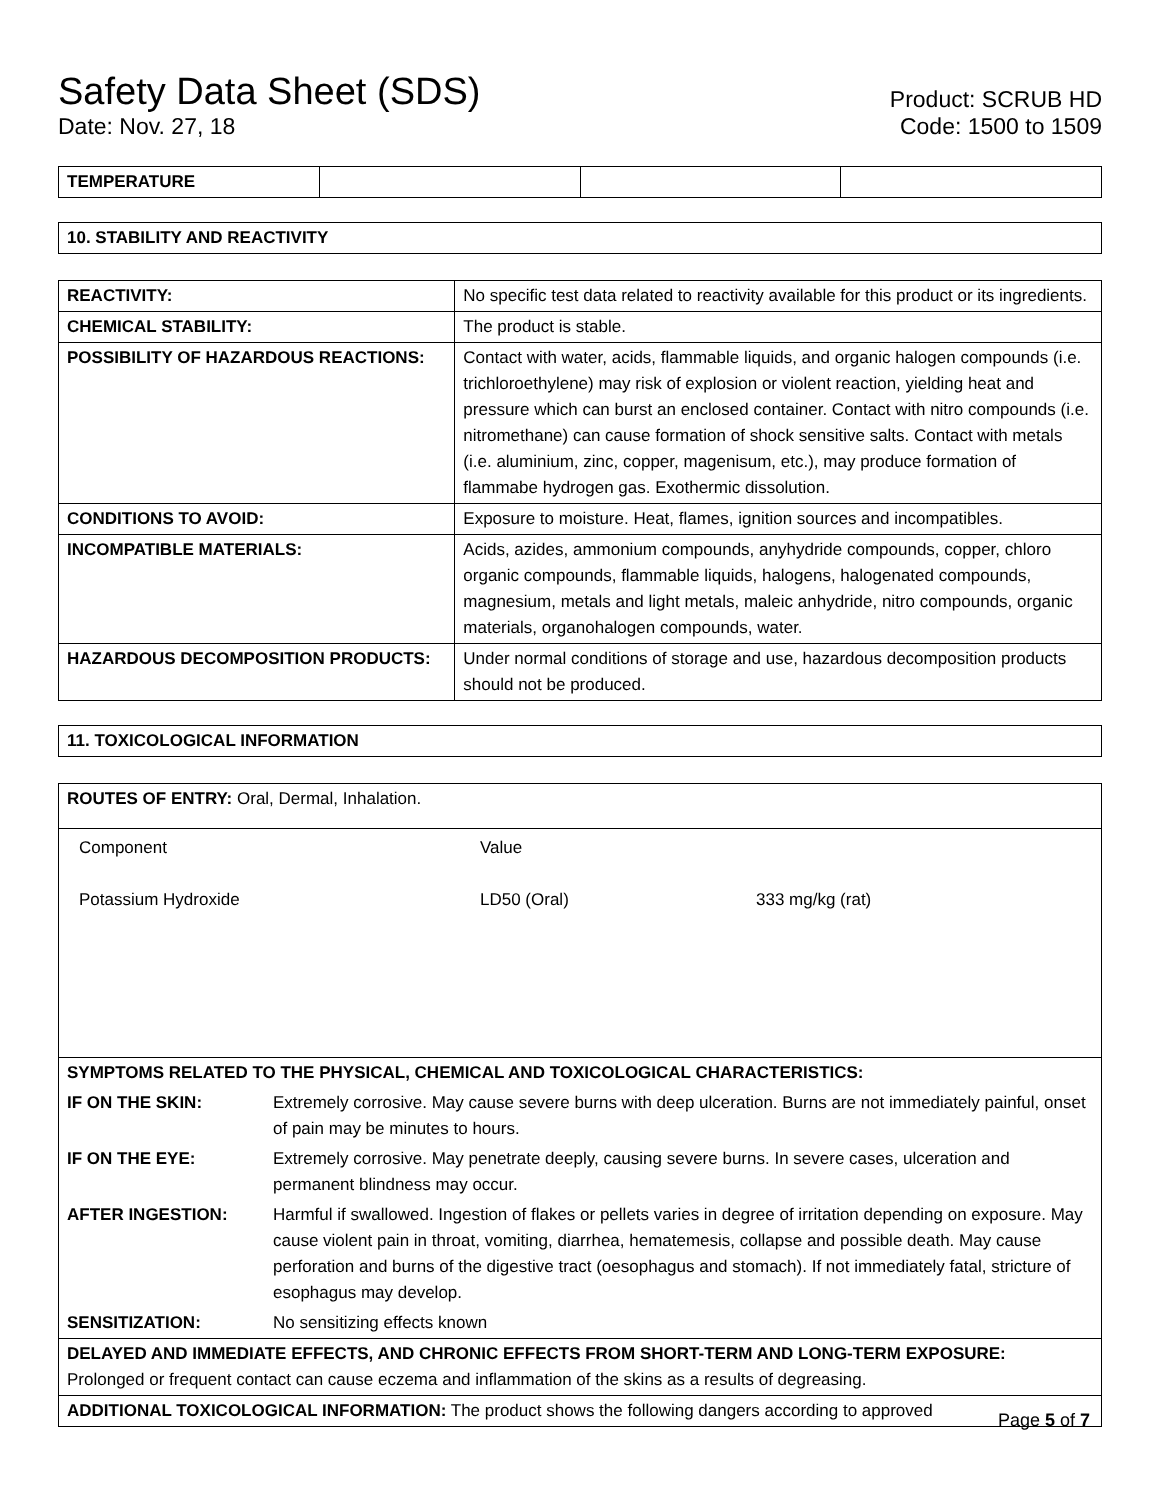Safety Data Sheet (SDS)
Date: Nov. 27, 18
Product: SCRUB HD
Code: 1500 to 1509
| TEMPERATURE | | | |
| 10. STABILITY AND REACTIVITY |
| REACTIVITY: | No specific test data related to reactivity available for this product or its ingredients. |
| CHEMICAL STABILITY: | The product is stable. |
| POSSIBILITY OF HAZARDOUS REACTIONS: | Contact with water, acids, flammable liquids, and organic halogen compounds (i.e. trichloroethylene) may risk of explosion or violent reaction, yielding heat and pressure which can burst an enclosed container. Contact with nitro compounds (i.e. nitromethane) can cause formation of shock sensitive salts. Contact with metals (i.e. aluminium, zinc, copper, magenisum, etc.), may produce formation of flammabe hydrogen gas. Exothermic dissolution. |
| CONDITIONS TO AVOID: | Exposure to moisture. Heat, flames, ignition sources and incompatibles. |
| INCOMPATIBLE MATERIALS: | Acids, azides, ammonium compounds, anyhydride compounds, copper, chloro organic compounds, flammable liquids, halogens, halogenated compounds, magnesium, metals and light metals, maleic anhydride, nitro compounds, organic materials, organohalogen compounds, water. |
| HAZARDOUS DECOMPOSITION PRODUCTS: | Under normal conditions of storage and use, hazardous decomposition products should not be produced. |
| 11. TOXICOLOGICAL INFORMATION |
| ROUTES OF ENTRY: Oral, Dermal, Inhalation. | |
| / Component / Value / / / Potassium Hydroxide / LD50 (Oral) / 333 mg/kg (rat) / | |
| SYMPTOMS RELATED TO THE PHYSICAL, CHEMICAL AND TOXICOLOGICAL CHARACTERISTICS: | |
| IF ON THE SKIN: | Extremely corrosive. May cause severe burns with deep ulceration. Burns are not immediately painful, onset of pain may be minutes to hours. |
| IF ON THE EYE: | Extremely corrosive. May penetrate deeply, causing severe burns. In severe cases, ulceration and permanent blindness may occur. |
| AFTER INGESTION: | Harmful if swallowed. Ingestion of flakes or pellets varies in degree of irritation depending on exposure. May cause violent pain in throat, vomiting, diarrhea, hematemesis, collapse and possible death. May cause perforation and burns of the digestive tract (oesophagus and stomach). If not immediately fatal, stricture of esophagus may develop. |
| SENSITIZATION: | No sensitizing effects known |
| DELAYED AND IMMEDIATE EFFECTS, AND CHRONIC EFFECTS FROM SHORT-TERM AND LONG-TERM EXPOSURE: Prolonged or frequent contact can cause eczema and inflammation of the skins as a results of degreasing. | |
| ADDITIONAL TOXICOLOGICAL INFORMATION: The product shows the following dangers according to approved | |
Page 5 of 7